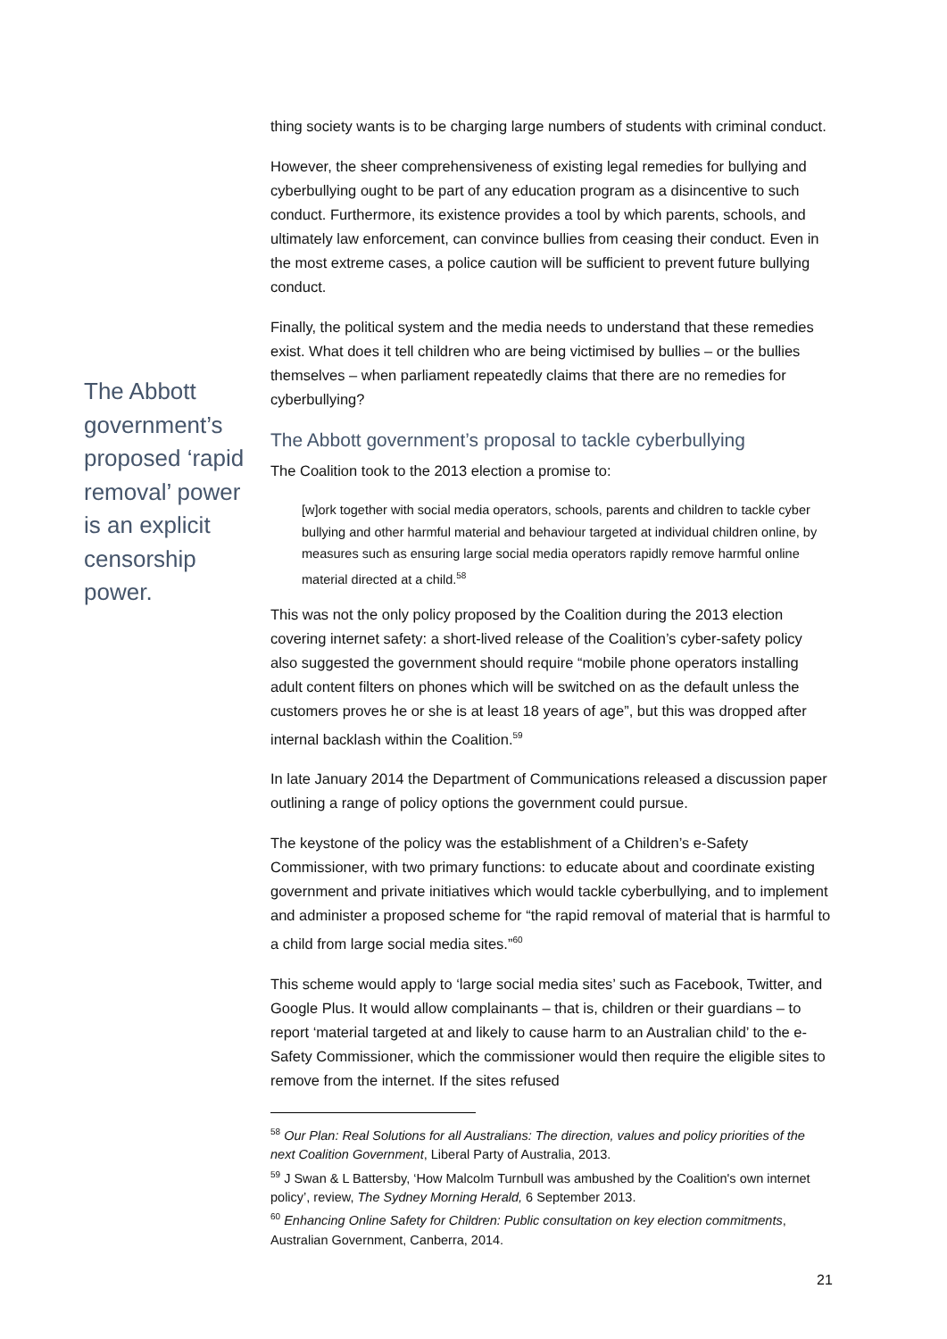thing society wants is to be charging large numbers of students with criminal conduct.
However, the sheer comprehensiveness of existing legal remedies for bullying and cyberbullying ought to be part of any education program as a disincentive to such conduct. Furthermore, its existence provides a tool by which parents, schools, and ultimately law enforcement, can convince bullies from ceasing their conduct. Even in the most extreme cases, a police caution will be sufficient to prevent future bullying conduct.
Finally, the political system and the media needs to understand that these remedies exist. What does it tell children who are being victimised by bullies – or the bullies themselves – when parliament repeatedly claims that there are no remedies for cyberbullying?
The Abbott government’s proposal to tackle cyberbullying
The Coalition took to the 2013 election a promise to:
[w]ork together with social media operators, schools, parents and children to tackle cyber bullying and other harmful material and behaviour targeted at individual children online, by measures such as ensuring large social media operators rapidly remove harmful online material directed at a child.<sup>58</sup>
This was not the only policy proposed by the Coalition during the 2013 election covering internet safety: a short-lived release of the Coalition’s cyber-safety policy also suggested the government should require “mobile phone operators installing adult content filters on phones which will be switched on as the default unless the customers proves he or she is at least 18 years of age”, but this was dropped after internal backlash within the Coalition.<sup>59</sup>
In late January 2014 the Department of Communications released a discussion paper outlining a range of policy options the government could pursue.
The keystone of the policy was the establishment of a Children’s e-Safety Commissioner, with two primary functions: to educate about and coordinate existing government and private initiatives which would tackle cyberbullying, and to implement and administer a proposed scheme for “the rapid removal of material that is harmful to a child from large social media sites.”<sup>60</sup>
This scheme would apply to ‘large social media sites’ such as Facebook, Twitter, and Google Plus. It would allow complainants – that is, children or their guardians – to report ‘material targeted at and likely to cause harm to an Australian child’ to the e-Safety Commissioner, which the commissioner would then require the eligible sites to remove from the internet. If the sites refused
<sup>58</sup> Our Plan: Real Solutions for all Australians: The direction, values and policy priorities of the next Coalition Government, Liberal Party of Australia, 2013.
<sup>59</sup> J Swan & L Battersby, ‘How Malcolm Turnbull was ambushed by the Coalition's own internet policy’, review, The Sydney Morning Herald, 6 September 2013.
<sup>60</sup> Enhancing Online Safety for Children: Public consultation on key election commitments, Australian Government, Canberra, 2014.
The Abbott government’s proposed ‘rapid removal’ power is an explicit censorship power.
21